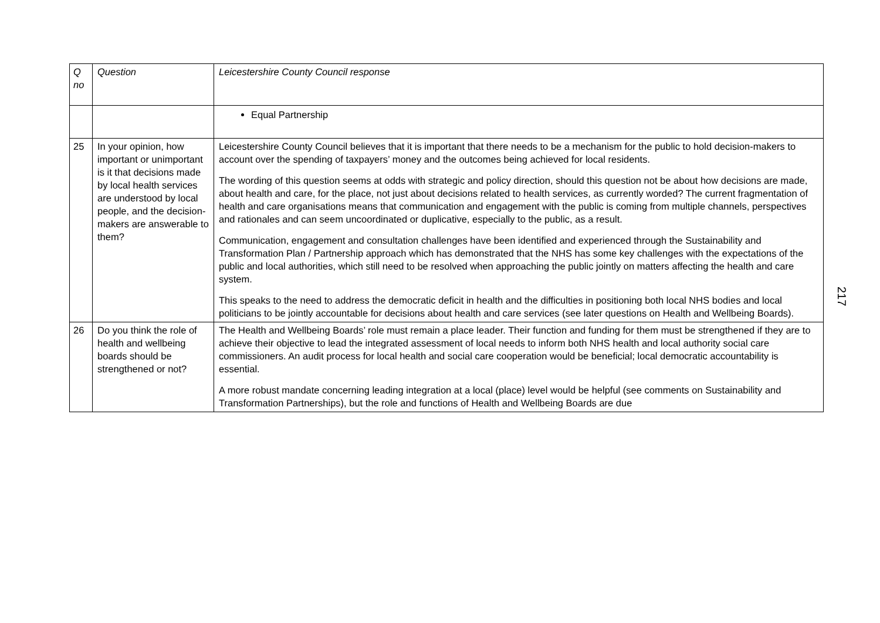| Q no | Question | Leicestershire County Council response |
| | | Equal Partnership |
| 25 | In your opinion, how important or unimportant is it that decisions made by local health services are understood by local people, and the decision-makers are answerable to them? | Leicestershire County Council believes that it is important that there needs to be a mechanism for the public to hold decision-makers to account over the spending of taxpayers’ money and the outcomes being achieved for local residents. The wording of this question seems at odds with strategic and policy direction, should this question not be about how decisions are made, about health and care, for the place, not just about decisions related to health services, as currently worded? The current fragmentation of health and care organisations means that communication and engagement with the public is coming from multiple channels, perspectives and rationales and can seem uncoordinated or duplicative, especially to the public, as a result. Communication, engagement and consultation challenges have been identified and experienced through the Sustainability and Transformation Plan / Partnership approach which has demonstrated that the NHS has some key challenges with the expectations of the public and local authorities, which still need to be resolved when approaching the public jointly on matters affecting the health and care system. This speaks to the need to address the democratic deficit in health and the difficulties in positioning both local NHS bodies and local politicians to be jointly accountable for decisions about health and care services (see later questions on Health and Wellbeing Boards). |
| 26 | Do you think the role of health and wellbeing boards should be strengthened or not? | The Health and Wellbeing Boards’ role must remain a place leader. Their function and funding for them must be strengthened if they are to achieve their objective to lead the integrated assessment of local needs to inform both NHS health and local authority social care commissioners. An audit process for local health and social care cooperation would be beneficial; local democratic accountability is essential. A more robust mandate concerning leading integration at a local (place) level would be helpful (see comments on Sustainability and Transformation Partnerships), but the role and functions of Health and Wellbeing Boards are due |
217